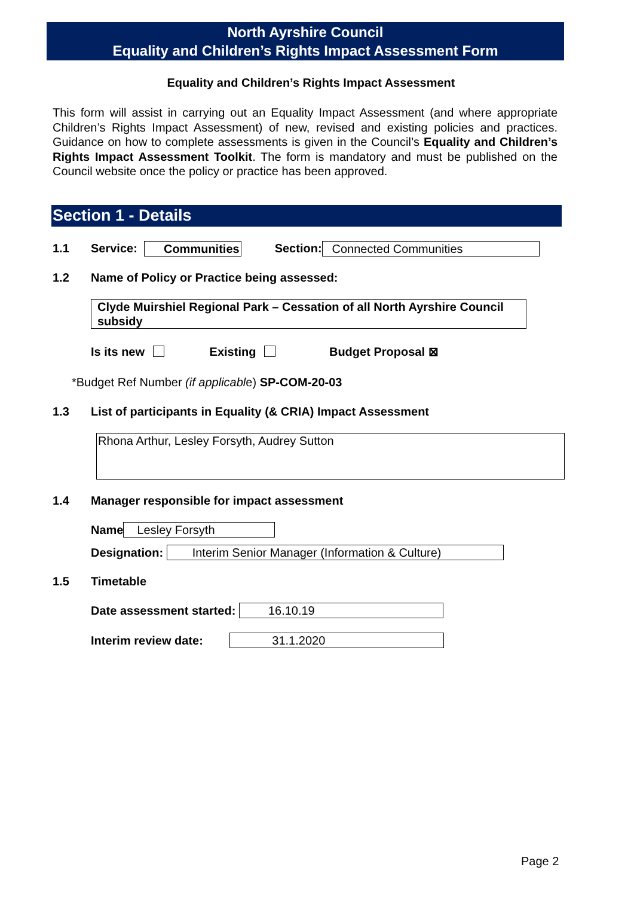North Ayrshire Council
Equality and Children’s Rights Impact Assessment Form
Equality and Children’s Rights Impact Assessment
This form will assist in carrying out an Equality Impact Assessment (and where appropriate Children’s Rights Impact Assessment) of new, revised and existing policies and practices. Guidance on how to complete assessments is given in the Council’s Equality and Children’s Rights Impact Assessment Toolkit. The form is mandatory and must be published on the Council website once the policy or practice has been approved.
Section 1 - Details
1.1 Service: Communities Section: Connected Communities
1.2 Name of Policy or Practice being assessed:
Clyde Muirshiel Regional Park – Cessation of all North Ayrshire Council subsidy
Is its new Existing Budget Proposal ⊠
*Budget Ref Number (if applicable) SP-COM-20-03
1.3 List of participants in Equality (& CRIA) Impact Assessment
Rhona Arthur, Lesley Forsyth, Audrey Sutton
1.4 Manager responsible for impact assessment
Name Lesley Forsyth
Designation: Interim Senior Manager (Information & Culture)
1.5 Timetable
Date assessment started: 16.10.19
Interim review date: 31.1.2020
Page 2